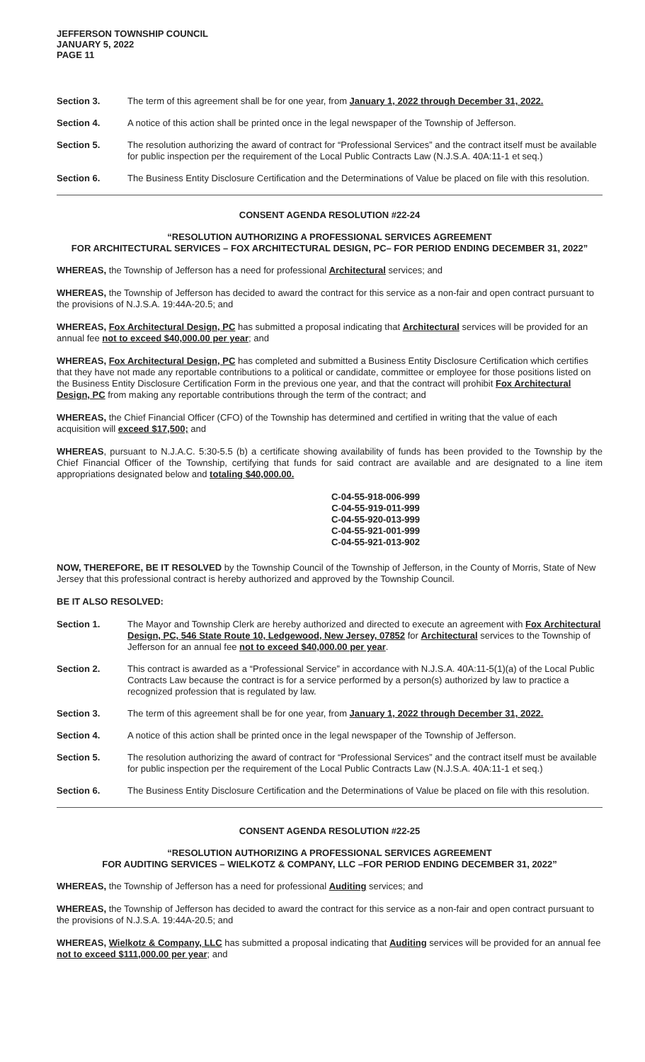JEFFERSON TOWNSHIP COUNCIL
JANUARY 5, 2022
PAGE 11
Section 3. The term of this agreement shall be for one year, from January 1, 2022 through December 31, 2022.
Section 4. A notice of this action shall be printed once in the legal newspaper of the Township of Jefferson.
Section 5. The resolution authorizing the award of contract for “Professional Services” and the contract itself must be available for public inspection per the requirement of the Local Public Contracts Law (N.J.S.A. 40A:11-1 et seq.)
Section 6. The Business Entity Disclosure Certification and the Determinations of Value be placed on file with this resolution.
CONSENT AGENDA RESOLUTION #22-24
“RESOLUTION AUTHORIZING A PROFESSIONAL SERVICES AGREEMENT
FOR ARCHITECTURAL SERVICES – FOX ARCHITECTURAL DESIGN, PC– FOR PERIOD ENDING DECEMBER 31, 2022”
WHEREAS, the Township of Jefferson has a need for professional Architectural services; and
WHEREAS, the Township of Jefferson has decided to award the contract for this service as a non-fair and open contract pursuant to the provisions of N.J.S.A. 19:44A-20.5; and
WHEREAS, Fox Architectural Design, PC has submitted a proposal indicating that Architectural services will be provided for an annual fee not to exceed $40,000.00 per year; and
WHEREAS, Fox Architectural Design, PC has completed and submitted a Business Entity Disclosure Certification which certifies that they have not made any reportable contributions to a political or candidate, committee or employee for those positions listed on the Business Entity Disclosure Certification Form in the previous one year, and that the contract will prohibit Fox Architectural Design, PC from making any reportable contributions through the term of the contract; and
WHEREAS, the Chief Financial Officer (CFO) of the Township has determined and certified in writing that the value of each acquisition will exceed $17,500; and
WHEREAS, pursuant to N.J.A.C. 5:30-5.5 (b) a certificate showing availability of funds has been provided to the Township by the Chief Financial Officer of the Township, certifying that funds for said contract are available and are designated to a line item appropriations designated below and totaling $40,000.00.
C-04-55-918-006-999
C-04-55-919-011-999
C-04-55-920-013-999
C-04-55-921-001-999
C-04-55-921-013-902
NOW, THEREFORE, BE IT RESOLVED by the Township Council of the Township of Jefferson, in the County of Morris, State of New Jersey that this professional contract is hereby authorized and approved by the Township Council.
BE IT ALSO RESOLVED:
Section 1. The Mayor and Township Clerk are hereby authorized and directed to execute an agreement with Fox Architectural Design, PC, 546 State Route 10, Ledgewood, New Jersey, 07852 for Architectural services to the Township of Jefferson for an annual fee not to exceed $40,000.00 per year.
Section 2. This contract is awarded as a “Professional Service” in accordance with N.J.S.A. 40A:11-5(1)(a) of the Local Public Contracts Law because the contract is for a service performed by a person(s) authorized by law to practice a recognized profession that is regulated by law.
Section 3. The term of this agreement shall be for one year, from January 1, 2022 through December 31, 2022.
Section 4. A notice of this action shall be printed once in the legal newspaper of the Township of Jefferson.
Section 5. The resolution authorizing the award of contract for “Professional Services” and the contract itself must be available for public inspection per the requirement of the Local Public Contracts Law (N.J.S.A. 40A:11-1 et seq.)
Section 6. The Business Entity Disclosure Certification and the Determinations of Value be placed on file with this resolution.
CONSENT AGENDA RESOLUTION #22-25
“RESOLUTION AUTHORIZING A PROFESSIONAL SERVICES AGREEMENT
FOR AUDITING SERVICES – WIELKOTZ & COMPANY, LLC –FOR PERIOD ENDING DECEMBER 31, 2022”
WHEREAS, the Township of Jefferson has a need for professional Auditing services; and
WHEREAS, the Township of Jefferson has decided to award the contract for this service as a non-fair and open contract pursuant to the provisions of N.J.S.A. 19:44A-20.5; and
WHEREAS, Wielkotz & Company, LLC has submitted a proposal indicating that Auditing services will be provided for an annual fee not to exceed $111,000.00 per year; and